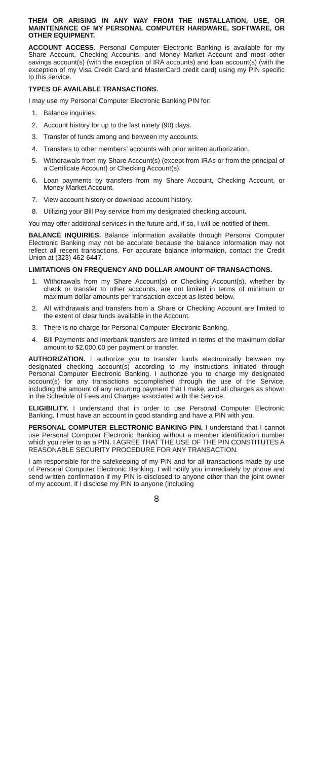THEM OR ARISING IN ANY WAY FROM THE INSTALLATION, USE, OR MAINTENANCE OF MY PERSONAL COMPUTER HARDWARE, SOFTWARE, OR OTHER EQUIPMENT.
ACCOUNT ACCESS. Personal Computer Electronic Banking is available for my Share Account, Checking Accounts, and Money Market Account and most other savings account(s) (with the exception of IRA accounts) and loan account(s) (with the exception of my Visa Credit Card and MasterCard credit card) using my PIN specific to this service.
TYPES OF AVAILABLE TRANSACTIONS.
I may use my Personal Computer Electronic Banking PIN for:
1. Balance inquiries.
2. Account history for up to the last ninety (90) days.
3. Transfer of funds among and between my accounts.
4. Transfers to other members’ accounts with prior written authorization.
5. Withdrawals from my Share Account(s) (except from IRAs or from the principal of a Certificate Account) or Checking Account(s).
6. Loan payments by transfers from my Share Account, Checking Account, or Money Market Account.
7. View account history or download account history.
8. Utilizing your Bill Pay service from my designated checking account.
You may offer additional services in the future and, if so, I will be notified of them.
BALANCE INQUIRIES. Balance information available through Personal Computer Electronic Banking may not be accurate because the balance information may not reflect all recent transactions. For accurate balance information, contact the Credit Union at (323) 462-6447.
LIMITATIONS ON FREQUENCY AND DOLLAR AMOUNT OF TRANSACTIONS.
1. Withdrawals from my Share Account(s) or Checking Account(s), whether by check or transfer to other accounts, are not limited in terms of minimum or maximum dollar amounts per transaction except as listed below.
2. All withdrawals and transfers from a Share or Checking Account are limited to the extent of clear funds available in the Account.
3. There is no charge for Personal Computer Electronic Banking.
4. Bill Payments and interbank transfers are limited in terms of the maximum dollar amount to $2,000.00 per payment or transfer.
AUTHORIZATION. I authorize you to transfer funds electronically between my designated checking account(s) according to my instructions initiated through Personal Computer Electronic Banking. I authorize you to charge my designated account(s) for any transactions accomplished through the use of the Service, including the amount of any recurring payment that I make, and all charges as shown in the Schedule of Fees and Charges associated with the Service.
ELIGIBILITY. I understand that in order to use Personal Computer Electronic Banking, I must have an account in good standing and have a PIN with you.
PERSONAL COMPUTER ELECTRONIC BANKING PIN. I understand that I cannot use Personal Computer Electronic Banking without a member identification number which you refer to as a PIN. I AGREE THAT THE USE OF THE PIN CONSTITUTES A REASONABLE SECURITY PROCEDURE FOR ANY TRANSACTION.
I am responsible for the safekeeping of my PIN and for all transactions made by use of Personal Computer Electronic Banking. I will notify you immediately by phone and send written confirmation if my PIN is disclosed to anyone other than the joint owner of my account. If I disclose my PIN to anyone (including
8